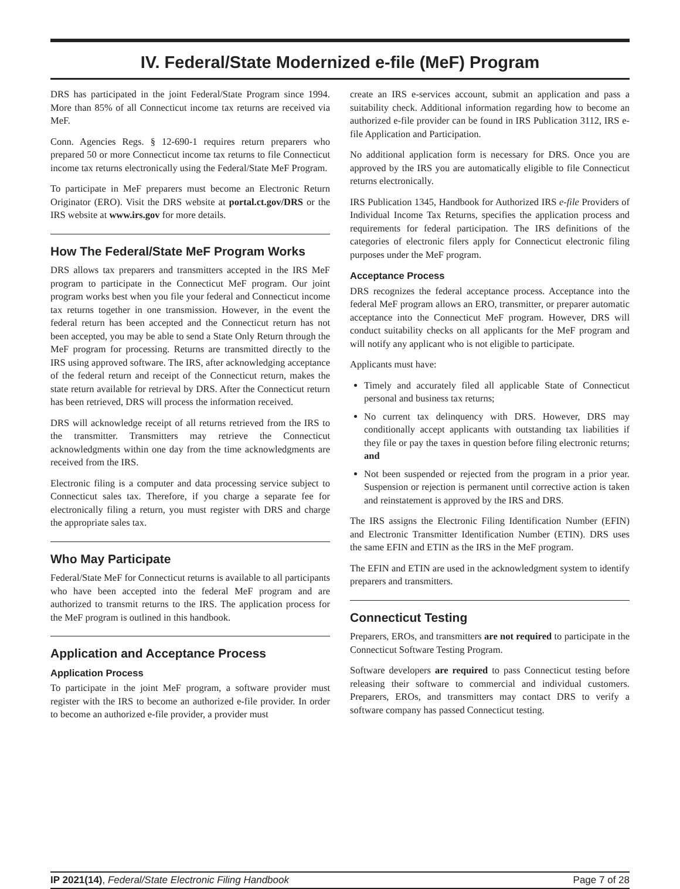IV. Federal/State Modernized e-file (MeF) Program
DRS has participated in the joint Federal/State Program since 1994. More than 85% of all Connecticut income tax returns are received via MeF.
Conn. Agencies Regs. § 12-690-1 requires return preparers who prepared 50 or more Connecticut income tax returns to file Connecticut income tax returns electronically using the Federal/State MeF Program.
To participate in MeF preparers must become an Electronic Return Originator (ERO). Visit the DRS website at portal.ct.gov/DRS or the IRS website at www.irs.gov for more details.
How The Federal/State MeF Program Works
DRS allows tax preparers and transmitters accepted in the IRS MeF program to participate in the Connecticut MeF program. Our joint program works best when you file your federal and Connecticut income tax returns together in one transmission. However, in the event the federal return has been accepted and the Connecticut return has not been accepted, you may be able to send a State Only Return through the MeF program for processing. Returns are transmitted directly to the IRS using approved software. The IRS, after acknowledging acceptance of the federal return and receipt of the Connecticut return, makes the state return available for retrieval by DRS. After the Connecticut return has been retrieved, DRS will process the information received.
DRS will acknowledge receipt of all returns retrieved from the IRS to the transmitter. Transmitters may retrieve the Connecticut acknowledgments within one day from the time acknowledgments are received from the IRS.
Electronic filing is a computer and data processing service subject to Connecticut sales tax. Therefore, if you charge a separate fee for electronically filing a return, you must register with DRS and charge the appropriate sales tax.
Who May Participate
Federal/State MeF for Connecticut returns is available to all participants who have been accepted into the federal MeF program and are authorized to transmit returns to the IRS. The application process for the MeF program is outlined in this handbook.
Application and Acceptance Process
Application Process
To participate in the joint MeF program, a software provider must register with the IRS to become an authorized e-file provider. In order to become an authorized e-file provider, a provider must
create an IRS e-services account, submit an application and pass a suitability check. Additional information regarding how to become an authorized e-file provider can be found in IRS Publication 3112, IRS e-file Application and Participation.
No additional application form is necessary for DRS. Once you are approved by the IRS you are automatically eligible to file Connecticut returns electronically.
IRS Publication 1345, Handbook for Authorized IRS e-file Providers of Individual Income Tax Returns, specifies the application process and requirements for federal participation. The IRS definitions of the categories of electronic filers apply for Connecticut electronic filing purposes under the MeF program.
Acceptance Process
DRS recognizes the federal acceptance process. Acceptance into the federal MeF program allows an ERO, transmitter, or preparer automatic acceptance into the Connecticut MeF program. However, DRS will conduct suitability checks on all applicants for the MeF program and will notify any applicant who is not eligible to participate.
Applicants must have:
Timely and accurately filed all applicable State of Connecticut personal and business tax returns;
No current tax delinquency with DRS. However, DRS may conditionally accept applicants with outstanding tax liabilities if they file or pay the taxes in question before filing electronic returns; and
Not been suspended or rejected from the program in a prior year. Suspension or rejection is permanent until corrective action is taken and reinstatement is approved by the IRS and DRS.
The IRS assigns the Electronic Filing Identification Number (EFIN) and Electronic Transmitter Identification Number (ETIN). DRS uses the same EFIN and ETIN as the IRS in the MeF program.
The EFIN and ETIN are used in the acknowledgment system to identify preparers and transmitters.
Connecticut Testing
Preparers, EROs, and transmitters are not required to participate in the Connecticut Software Testing Program.
Software developers are required to pass Connecticut testing before releasing their software to commercial and individual customers. Preparers, EROs, and transmitters may contact DRS to verify a software company has passed Connecticut testing.
IP 2021(14), Federal/State Electronic Filing Handbook Page 7 of 28